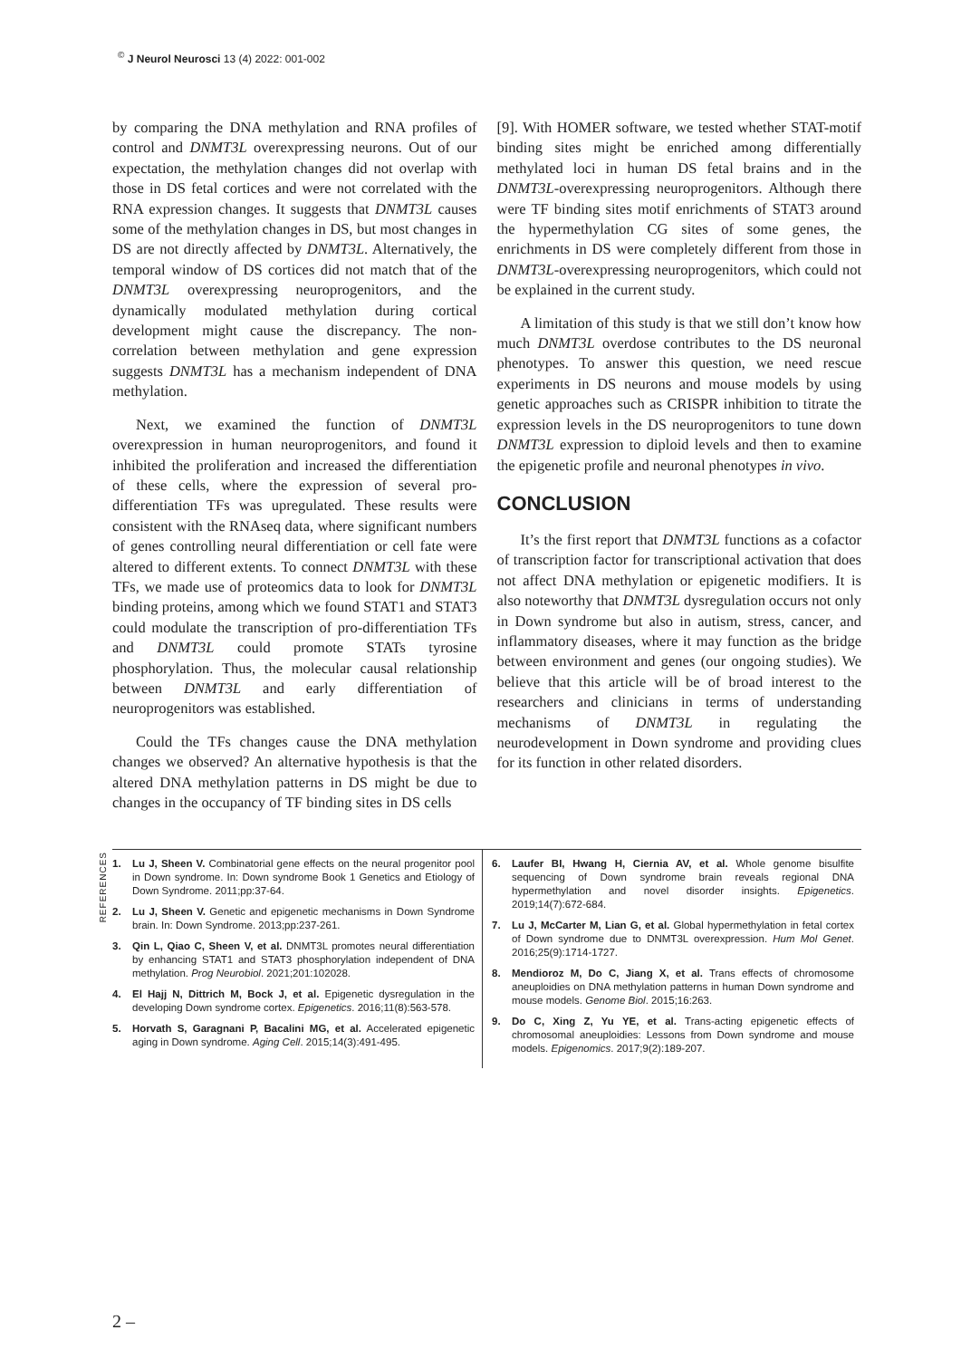<sup>©</sup> J Neurol Neurosci 13 (4) 2022: 001-002
by comparing the DNA methylation and RNA profiles of control and DNMT3L overexpressing neurons. Out of our expectation, the methylation changes did not overlap with those in DS fetal cortices and were not correlated with the RNA expression changes. It suggests that DNMT3L causes some of the methylation changes in DS, but most changes in DS are not directly affected by DNMT3L. Alternatively, the temporal window of DS cortices did not match that of the DNMT3L overexpressing neuroprogenitors, and the dynamically modulated methylation during cortical development might cause the discrepancy. The non-correlation between methylation and gene expression suggests DNMT3L has a mechanism independent of DNA methylation.
Next, we examined the function of DNMT3L overexpression in human neuroprogenitors, and found it inhibited the proliferation and increased the differentiation of these cells, where the expression of several pro-differentiation TFs was upregulated. These results were consistent with the RNAseq data, where significant numbers of genes controlling neural differentiation or cell fate were altered to different extents. To connect DNMT3L with these TFs, we made use of proteomics data to look for DNMT3L binding proteins, among which we found STAT1 and STAT3 could modulate the transcription of pro-differentiation TFs and DNMT3L could promote STATs tyrosine phosphorylation. Thus, the molecular causal relationship between DNMT3L and early differentiation of neuroprogenitors was established.
Could the TFs changes cause the DNA methylation changes we observed? An alternative hypothesis is that the altered DNA methylation patterns in DS might be due to changes in the occupancy of TF binding sites in DS cells
[9]. With HOMER software, we tested whether STAT-motif binding sites might be enriched among differentially methylated loci in human DS fetal brains and in the DNMT3L-overexpressing neuroprogenitors. Although there were TF binding sites motif enrichments of STAT3 around the hypermethylation CG sites of some genes, the enrichments in DS were completely different from those in DNMT3L-overexpressing neuroprogenitors, which could not be explained in the current study.
A limitation of this study is that we still don’t know how much DNMT3L overdose contributes to the DS neuronal phenotypes. To answer this question, we need rescue experiments in DS neurons and mouse models by using genetic approaches such as CRISPR inhibition to titrate the expression levels in the DS neuroprogenitors to tune down DNMT3L expression to diploid levels and then to examine the epigenetic profile and neuronal phenotypes in vivo.
CONCLUSION
It’s the first report that DNMT3L functions as a cofactor of transcription factor for transcriptional activation that does not affect DNA methylation or epigenetic modifiers. It is also noteworthy that DNMT3L dysregulation occurs not only in Down syndrome but also in autism, stress, cancer, and inflammatory diseases, where it may function as the bridge between environment and genes (our ongoing studies). We believe that this article will be of broad interest to the researchers and clinicians in terms of understanding mechanisms of DNMT3L in regulating the neurodevelopment in Down syndrome and providing clues for its function in other related disorders.
REFERENCES
1. Lu J, Sheen V. Combinatorial gene effects on the neural progenitor pool in Down syndrome. In: Down syndrome Book 1 Genetics and Etiology of Down Syndrome. 2011;pp:37-64.
2. Lu J, Sheen V. Genetic and epigenetic mechanisms in Down Syndrome brain. In: Down Syndrome. 2013;pp:237-261.
3. Qin L, Qiao C, Sheen V, et al. DNMT3L promotes neural differentiation by enhancing STAT1 and STAT3 phosphorylation independent of DNA methylation. Prog Neurobiol. 2021;201:102028.
4. El Hajj N, Dittrich M, Bock J, et al. Epigenetic dysregulation in the developing Down syndrome cortex. Epigenetics. 2016;11(8):563-578.
5. Horvath S, Garagnani P, Bacalini MG, et al. Accelerated epigenetic aging in Down syndrome. Aging Cell. 2015;14(3):491-495.
6. Laufer BI, Hwang H, Ciernia AV, et al. Whole genome bisulfite sequencing of Down syndrome brain reveals regional DNA hypermethylation and novel disorder insights. Epigenetics. 2019;14(7):672-684.
7. Lu J, McCarter M, Lian G, et al. Global hypermethylation in fetal cortex of Down syndrome due to DNMT3L overexpression. Hum Mol Genet. 2016;25(9):1714-1727.
8. Mendioroz M, Do C, Jiang X, et al. Trans effects of chromosome aneuploidies on DNA methylation patterns in human Down syndrome and mouse models. Genome Biol. 2015;16:263.
9. Do C, Xing Z, Yu YE, et al. Trans-acting epigenetic effects of chromosomal aneuploidies: Lessons from Down syndrome and mouse models. Epigenomics. 2017;9(2):189-207.
2 –